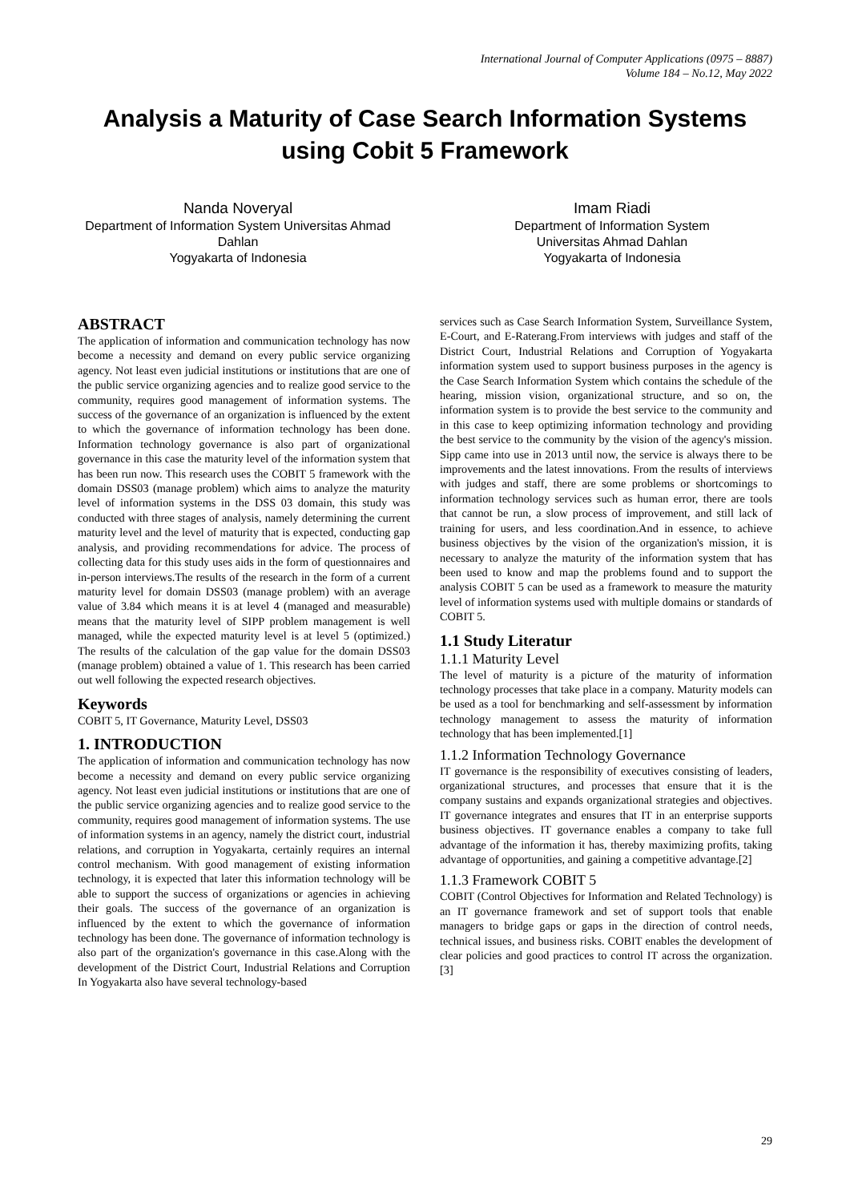International Journal of Computer Applications (0975 – 8887)
Volume 184 – No.12, May 2022
Analysis a Maturity of Case Search Information Systems using Cobit 5 Framework
Nanda Noveryal
Department of Information System Universitas Ahmad Dahlan
Yogyakarta of Indonesia
Imam Riadi
Department of Information System
Universitas Ahmad Dahlan
Yogyakarta of Indonesia
ABSTRACT
The application of information and communication technology has now become a necessity and demand on every public service organizing agency. Not least even judicial institutions or institutions that are one of the public service organizing agencies and to realize good service to the community, requires good management of information systems. The success of the governance of an organization is influenced by the extent to which the governance of information technology has been done. Information technology governance is also part of organizational governance in this case the maturity level of the information system that has been run now. This research uses the COBIT 5 framework with the domain DSS03 (manage problem) which aims to analyze the maturity level of information systems in the DSS 03 domain, this study was conducted with three stages of analysis, namely determining the current maturity level and the level of maturity that is expected, conducting gap analysis, and providing recommendations for advice. The process of collecting data for this study uses aids in the form of questionnaires and in-person interviews.The results of the research in the form of a current maturity level for domain DSS03 (manage problem) with an average value of 3.84 which means it is at level 4 (managed and measurable) means that the maturity level of SIPP problem management is well managed, while the expected maturity level is at level 5 (optimized.) The results of the calculation of the gap value for the domain DSS03 (manage problem) obtained a value of 1. This research has been carried out well following the expected research objectives.
Keywords
COBIT 5, IT Governance, Maturity Level, DSS03
1. INTRODUCTION
The application of information and communication technology has now become a necessity and demand on every public service organizing agency. Not least even judicial institutions or institutions that are one of the public service organizing agencies and to realize good service to the community, requires good management of information systems. The use of information systems in an agency, namely the district court, industrial relations, and corruption in Yogyakarta, certainly requires an internal control mechanism. With good management of existing information technology, it is expected that later this information technology will be able to support the success of organizations or agencies in achieving their goals. The success of the governance of an organization is influenced by the extent to which the governance of information technology has been done. The governance of information technology is also part of the organization's governance in this case.Along with the development of the District Court, Industrial Relations and Corruption In Yogyakarta also have several technology-based
services such as Case Search Information System, Surveillance System, E-Court, and E-Raterang.From interviews with judges and staff of the District Court, Industrial Relations and Corruption of Yogyakarta information system used to support business purposes in the agency is the Case Search Information System which contains the schedule of the hearing, mission vision, organizational structure, and so on, the information system is to provide the best service to the community and in this case to keep optimizing information technology and providing the best service to the community by the vision of the agency's mission. Sipp came into use in 2013 until now, the service is always there to be improvements and the latest innovations. From the results of interviews with judges and staff, there are some problems or shortcomings to information technology services such as human error, there are tools that cannot be run, a slow process of improvement, and still lack of training for users, and less coordination.And in essence, to achieve business objectives by the vision of the organization's mission, it is necessary to analyze the maturity of the information system that has been used to know and map the problems found and to support the analysis COBIT 5 can be used as a framework to measure the maturity level of information systems used with multiple domains or standards of COBIT 5.
1.1 Study Literatur
1.1.1 Maturity Level
The level of maturity is a picture of the maturity of information technology processes that take place in a company. Maturity models can be used as a tool for benchmarking and self-assessment by information technology management to assess the maturity of information technology that has been implemented.[1]
1.1.2 Information Technology Governance
IT governance is the responsibility of executives consisting of leaders, organizational structures, and processes that ensure that it is the company sustains and expands organizational strategies and objectives. IT governance integrates and ensures that IT in an enterprise supports business objectives. IT governance enables a company to take full advantage of the information it has, thereby maximizing profits, taking advantage of opportunities, and gaining a competitive advantage.[2]
1.1.3 Framework COBIT 5
COBIT (Control Objectives for Information and Related Technology) is an IT governance framework and set of support tools that enable managers to bridge gaps or gaps in the direction of control needs, technical issues, and business risks. COBIT enables the development of clear policies and good practices to control IT across the organization.[3]
29